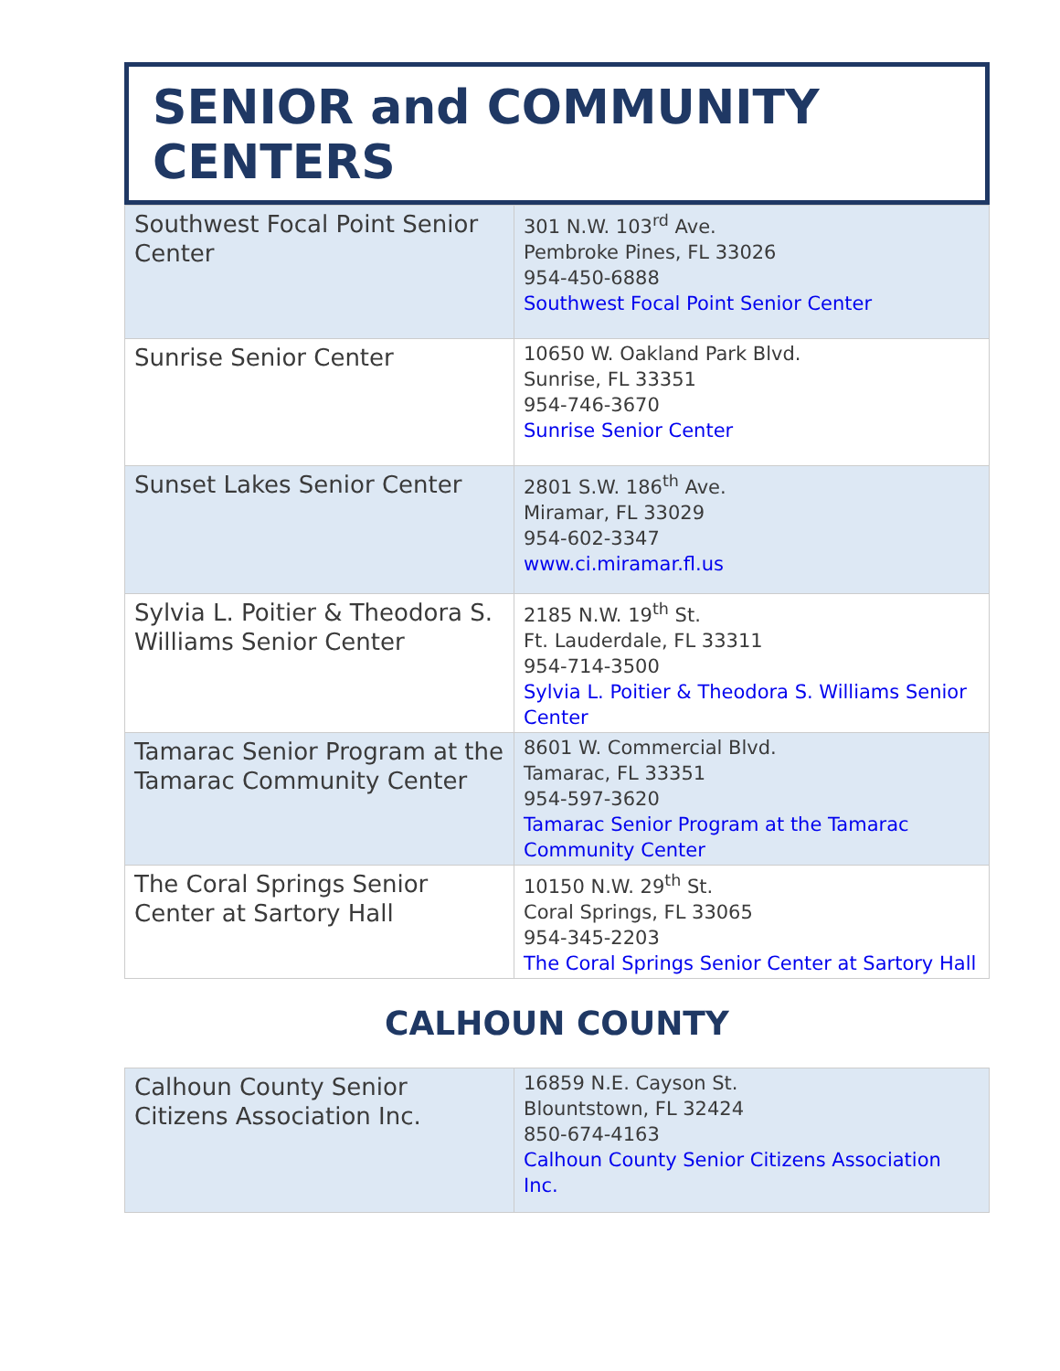SENIOR and COMMUNITY CENTERS
| Southwest Focal Point Senior Center | 301 N.W. 103<sup>rd</sup> Ave. Pembroke Pines, FL 33026 954-450-6888 Southwest Focal Point Senior Center |
| Sunrise Senior Center | 10650 W. Oakland Park Blvd. Sunrise, FL 33351 954-746-3670 Sunrise Senior Center |
| Sunset Lakes Senior Center | 2801 S.W. 186<sup>th</sup> Ave. Miramar, FL 33029 954-602-3347 www.ci.miramar.fl.us |
| Sylvia L. Poitier & Theodora S. Williams Senior Center | 2185 N.W. 19<sup>th</sup> St. Ft. Lauderdale, FL 33311 954-714-3500 Sylvia L. Poitier & Theodora S. Williams Senior Center |
| Tamarac Senior Program at the Tamarac Community Center | 8601 W. Commercial Blvd. Tamarac, FL 33351 954-597-3620 Tamarac Senior Program at the Tamarac Community Center |
| The Coral Springs Senior Center at Sartory Hall | 10150 N.W. 29<sup>th</sup> St. Coral Springs, FL 33065 954-345-2203 The Coral Springs Senior Center at Sartory Hall |
CALHOUN COUNTY
| Calhoun County Senior Citizens Association Inc. | 16859 N.E. Cayson St. Blountstown, FL 32424 850-674-4163 Calhoun County Senior Citizens Association Inc. |